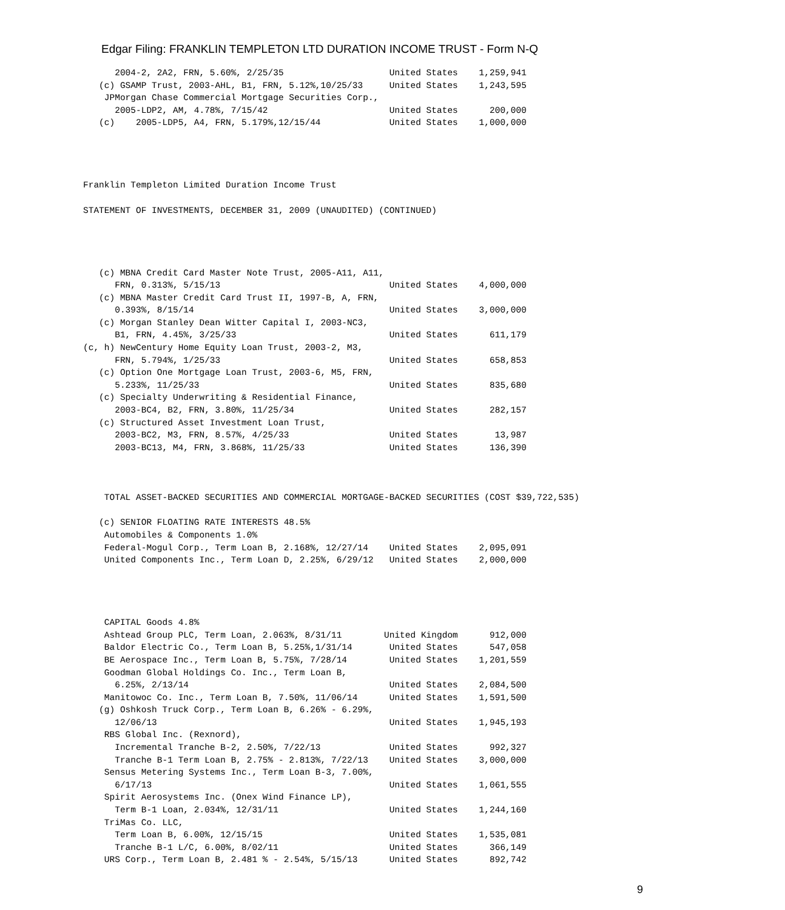Edgar Filing: FRANKLIN TEMPLETON LTD DURATION INCOME TRUST - Form N-Q
      2004-2, 2A2, FRN, 5.60%, 2/25/35                    United States    1,259,941
   (c) GSAMP Trust, 2003-AHL, B1, FRN, 5.12%,10/25/33     United States    1,243,595
    JPMorgan Chase Commercial Mortgage Securities Corp.,
      2005-LDP2, AM, 4.78%, 7/15/42                       United States      200,000
   (c)    2005-LDP5, A4, FRN, 5.179%,12/15/44             United States    1,000,000




Franklin Templeton Limited Duration Income Trust

STATEMENT OF INVESTMENTS, DECEMBER 31, 2009 (UNAUDITED) (CONTINUED)




   (c) MBNA Credit Card Master Note Trust, 2005-A11, A11,
      FRN, 0.313%, 5/15/13                                United States    4,000,000
   (c) MBNA Master Credit Card Trust II, 1997-B, A, FRN,
      0.393%, 8/15/14                                     United States    3,000,000
   (c) Morgan Stanley Dean Witter Capital I, 2003-NC3,
      B1, FRN, 4.45%, 3/25/33                             United States      611,179
(c, h) NewCentury Home Equity Loan Trust, 2003-2, M3,
      FRN, 5.794%, 1/25/33                                United States      658,853
   (c) Option One Mortgage Loan Trust, 2003-6, M5, FRN,
      5.233%, 11/25/33                                    United States      835,680
   (c) Specialty Underwriting & Residential Finance,
      2003-BC4, B2, FRN, 3.80%, 11/25/34                  United States      282,157
   (c) Structured Asset Investment Loan Trust,
      2003-BC2, M3, FRN, 8.57%, 4/25/33                   United States       13,987
      2003-BC13, M4, FRN, 3.868%, 11/25/33                United States      136,390



    TOTAL ASSET-BACKED SECURITIES AND COMMERCIAL MORTGAGE-BACKED SECURITIES (COST $39,722,535)

   (c) SENIOR FLOATING RATE INTERESTS 48.5%
    Automobiles & Components 1.0%
    Federal-Mogul Corp., Term Loan B, 2.168%, 12/27/14    United States    2,095,091
    United Components Inc., Term Loan D, 2.25%, 6/29/12   United States    2,000,000




    CAPITAL Goods 4.8%
    Ashtead Group PLC, Term Loan, 2.063%, 8/31/11        United Kingdom      912,000
    Baldor Electric Co., Term Loan B, 5.25%,1/31/14       United States      547,058
    BE Aerospace Inc., Term Loan B, 5.75%, 7/28/14        United States    1,201,559
    Goodman Global Holdings Co. Inc., Term Loan B,
      6.25%, 2/13/14                                      United States    2,084,500
    Manitowoc Co. Inc., Term Loan B, 7.50%, 11/06/14      United States    1,591,500
   (g) Oshkosh Truck Corp., Term Loan B, 6.26% - 6.29%,
      12/06/13                                            United States    1,945,193
    RBS Global Inc. (Rexnord),
      Incremental Tranche B-2, 2.50%, 7/22/13             United States      992,327
      Tranche B-1 Term Loan B, 2.75% - 2.813%, 7/22/13    United States    3,000,000
    Sensus Metering Systems Inc., Term Loan B-3, 7.00%,
      6/17/13                                             United States    1,061,555
    Spirit Aerosystems Inc. (Onex Wind Finance LP),
      Term B-1 Loan, 2.034%, 12/31/11                     United States    1,244,160
    TriMas Co. LLC,
      Term Loan B, 6.00%, 12/15/15                        United States    1,535,081
      Tranche B-1 L/C, 6.00%, 8/02/11                     United States      366,149
    URS Corp., Term Loan B, 2.481 % - 2.54%, 5/15/13      United States      892,742
9